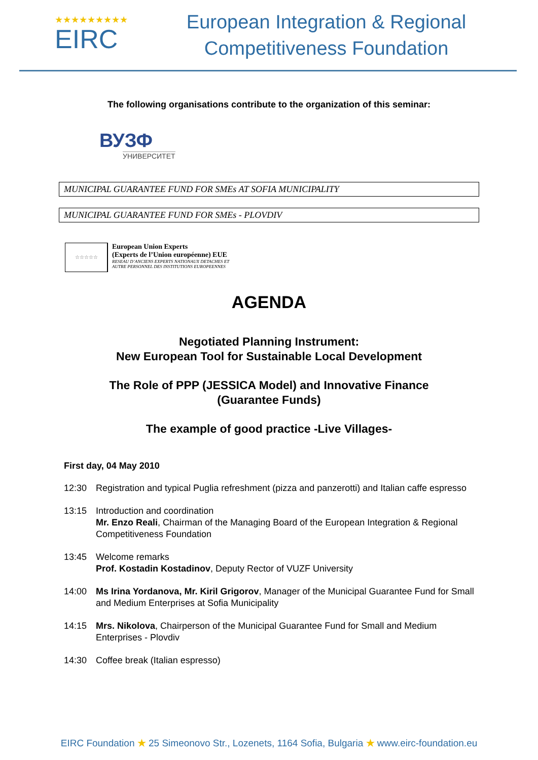★★★★★★★★★
EIRC
European Integration & Regional
Competitiveness Foundation
The following organisations contribute to the organization of this seminar:
ВУЗФ
УНИВЕРСИТЕТ
MUNICIPAL GUARANTEE FUND FOR SMEs AT SOFIA MUNICIPALITY
MUNICIPAL GUARANTEE FUND FOR SMEs - PLOVDIV
☆☆☆☆☆
European Union Experts
(Experts de l’Union européenne) EUE
RESEAU D’ANCIENS EXPERTS NATIONAUX DETACHES ET
AUTRE PERSONNEL DES INSTITUTIONS EUROPEENNES
AGENDA
Negotiated Planning Instrument:
New European Tool for Sustainable Local Development
The Role of PPP (JESSICA Model) and Innovative Finance
(Guarantee Funds)
The example of good practice -Live Villages-
First day, 04 May 2010
12:30 Registration and typical Puglia refreshment (pizza and panzerotti) and Italian caffe espresso
13:15 Introduction and coordination
Mr. Enzo Reali, Chairman of the Managing Board of the European Integration & Regional Competitiveness Foundation
13:45 Welcome remarks
Prof. Kostadin Kostadinov, Deputy Rector of VUZF University
14:00 Ms Irina Yordanova, Mr. Kiril Grigorov, Manager of the Municipal Guarantee Fund for Small and Medium Enterprises at Sofia Municipality
14:15 Mrs. Nikolova, Chairperson of the Municipal Guarantee Fund for Small and Medium Enterprises - Plovdiv
14:30 Coffee break (Italian espresso)
EIRC Foundation ★ 25 Simeonovo Str., Lozenets, 1164 Sofia, Bulgaria ★ www.eirc-foundation.eu